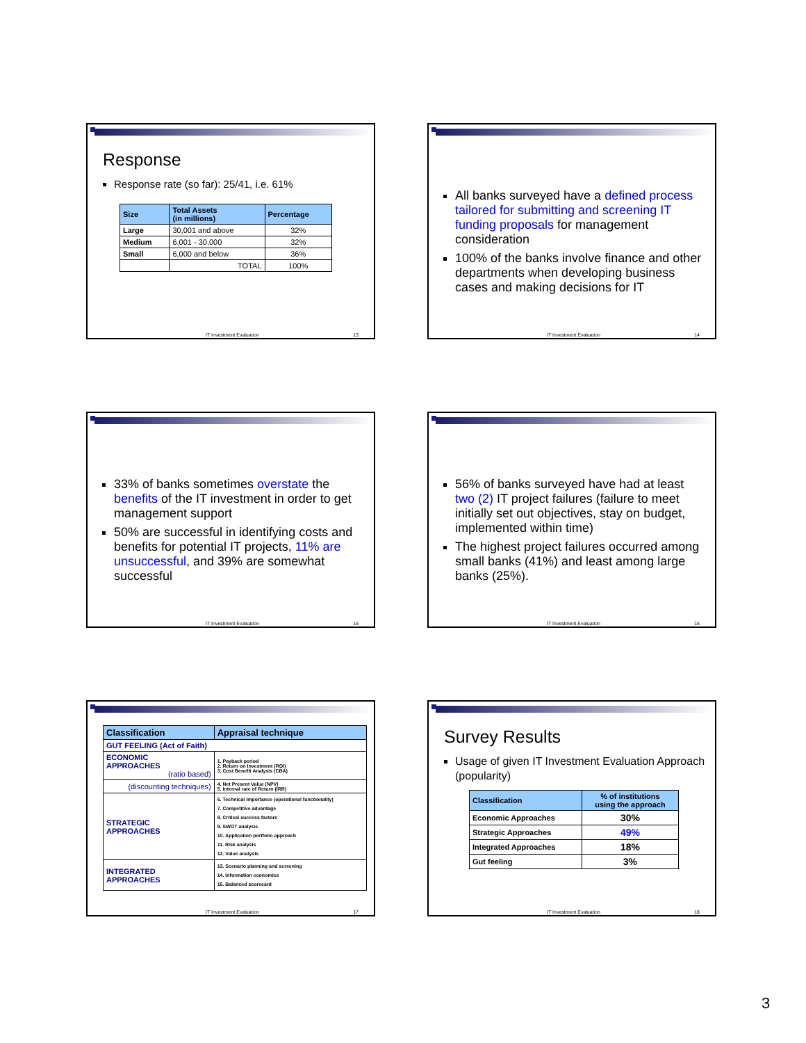Response
Response rate (so far): 25/41, i.e. 61%
| Size | Total Assets (in millions) | Percentage |
| --- | --- | --- |
| Large | 30,001 and above | 32% |
| Medium | 6,001 - 30,000 | 32% |
| Small | 6,000 and below | 36% |
| | TOTAL | 100% |
IT Investment Evaluation 13
All banks surveyed have a defined process tailored for submitting and screening IT funding proposals for management consideration
100% of the banks involve finance and other departments when developing business cases and making decisions for IT
IT Investment Evaluation 14
33% of banks sometimes overstate the benefits of the IT investment in order to get management support
50% are successful in identifying costs and benefits for potential IT projects, 11% are unsuccessful, and 39% are somewhat successful
IT Investment Evaluation 15
56% of banks surveyed have had at least two (2) IT project failures (failure to meet initially set out objectives, stay on budget, implemented within time)
The highest project failures occurred among small banks (41%) and least among large banks (25%).
IT Investment Evaluation 16
| Classification | Appraisal technique |
| --- | --- |
| GUT FEELING (Act of Faith) | |
| ECONOMIC APPROACHES (ratio based) | 1. Payback period 2. Return on Investment (ROI) 3. Cost Benefit Analysis (CBA) |
| (discounting techniques) | 4. Net Present Value (NPV) 5. Internal rate of Return (IRR) |
| STRATEGIC APPROACHES | 6. Technical importance (operational functionality) 7. Competitive advantage 8. Critical success factors 9. SWOT analysis 10. Application portfolio approach 11. Risk analysis 12. Value analysis |
| INTEGRATED APPROACHES | 13. Scenario planning and screening 14. Information economics 15. Balanced scorecard |
IT Investment Evaluation 17
Survey Results
Usage of given IT Investment Evaluation Approach (popularity)
| Classification | % of institutions using the approach |
| --- | --- |
| Economic Approaches | 30% |
| Strategic Approaches | 49% |
| Integrated Approaches | 18% |
| Gut feeling | 3% |
IT Investment Evaluation 18
3